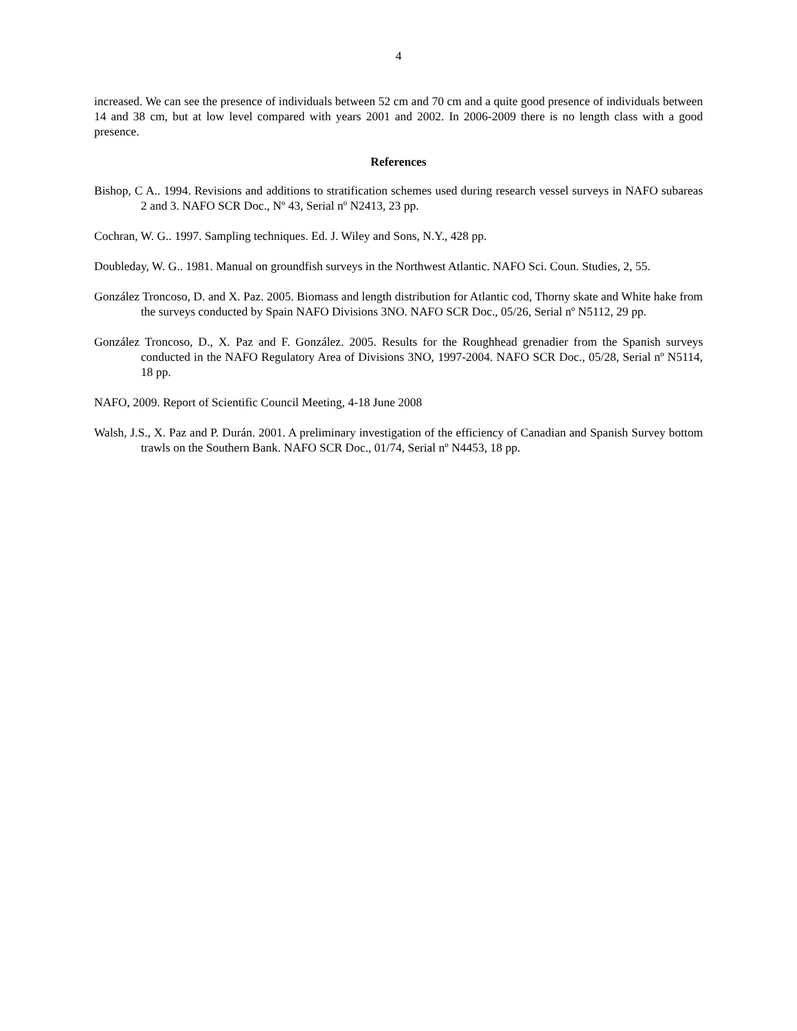4
increased. We can see the presence of individuals between 52 cm and 70 cm and a quite good presence of individuals between 14 and 38 cm, but at low level compared with years 2001 and 2002. In 2006-2009 there is no length class with a good presence.
References
Bishop, C A.. 1994. Revisions and additions to stratification schemes used during research vessel surveys in NAFO subareas 2 and 3. NAFO SCR Doc., Nº 43, Serial nº N2413, 23 pp.
Cochran, W. G.. 1997. Sampling techniques. Ed. J. Wiley and Sons, N.Y., 428 pp.
Doubleday, W. G.. 1981. Manual on groundfish surveys in the Northwest Atlantic. NAFO Sci. Coun. Studies, 2, 55.
González Troncoso, D. and X. Paz. 2005. Biomass and length distribution for Atlantic cod, Thorny skate and White hake from the surveys conducted by Spain NAFO Divisions 3NO. NAFO SCR Doc., 05/26, Serial nº N5112, 29 pp.
González Troncoso, D., X. Paz and F. González. 2005. Results for the Roughhead grenadier from the Spanish surveys conducted in the NAFO Regulatory Area of Divisions 3NO, 1997-2004. NAFO SCR Doc., 05/28, Serial nº N5114, 18 pp.
NAFO, 2009. Report of Scientific Council Meeting, 4-18 June 2008
Walsh, J.S., X. Paz and P. Durán. 2001. A preliminary investigation of the efficiency of Canadian and Spanish Survey bottom trawls on the Southern Bank. NAFO SCR Doc., 01/74, Serial nº N4453, 18 pp.